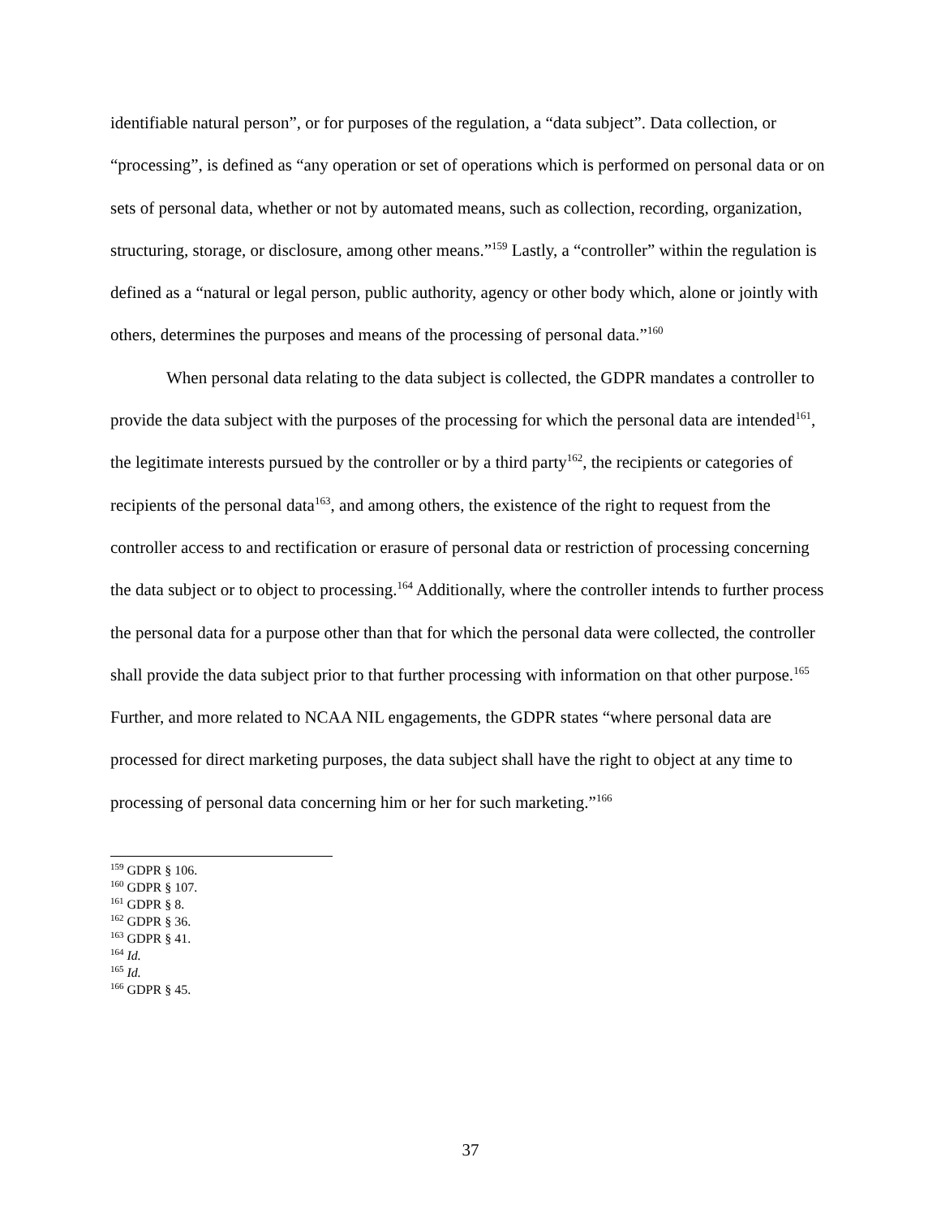identifiable natural person”, or for purposes of the regulation, a “data subject”. Data collection, or “processing”, is defined as “any operation or set of operations which is performed on personal data or on sets of personal data, whether or not by automated means, such as collection, recording, organization, structuring, storage, or disclosure, among other means.”<sup>159</sup> Lastly, a “controller” within the regulation is defined as a “natural or legal person, public authority, agency or other body which, alone or jointly with others, determines the purposes and means of the processing of personal data.”<sup>160</sup>
When personal data relating to the data subject is collected, the GDPR mandates a controller to provide the data subject with the purposes of the processing for which the personal data are intended<sup>161</sup>, the legitimate interests pursued by the controller or by a third party<sup>162</sup>, the recipients or categories of recipients of the personal data<sup>163</sup>, and among others, the existence of the right to request from the controller access to and rectification or erasure of personal data or restriction of processing concerning the data subject or to object to processing.<sup>164</sup> Additionally, where the controller intends to further process the personal data for a purpose other than that for which the personal data were collected, the controller shall provide the data subject prior to that further processing with information on that other purpose.<sup>165</sup> Further, and more related to NCAA NIL engagements, the GDPR states “where personal data are processed for direct marketing purposes, the data subject shall have the right to object at any time to processing of personal data concerning him or her for such marketing.”<sup>166</sup>
<sup>159</sup> GDPR § 106.
<sup>160</sup> GDPR § 107.
<sup>161</sup> GDPR § 8.
<sup>162</sup> GDPR § 36.
<sup>163</sup> GDPR § 41.
<sup>164</sup> Id.
<sup>165</sup> Id.
<sup>166</sup> GDPR § 45.
37